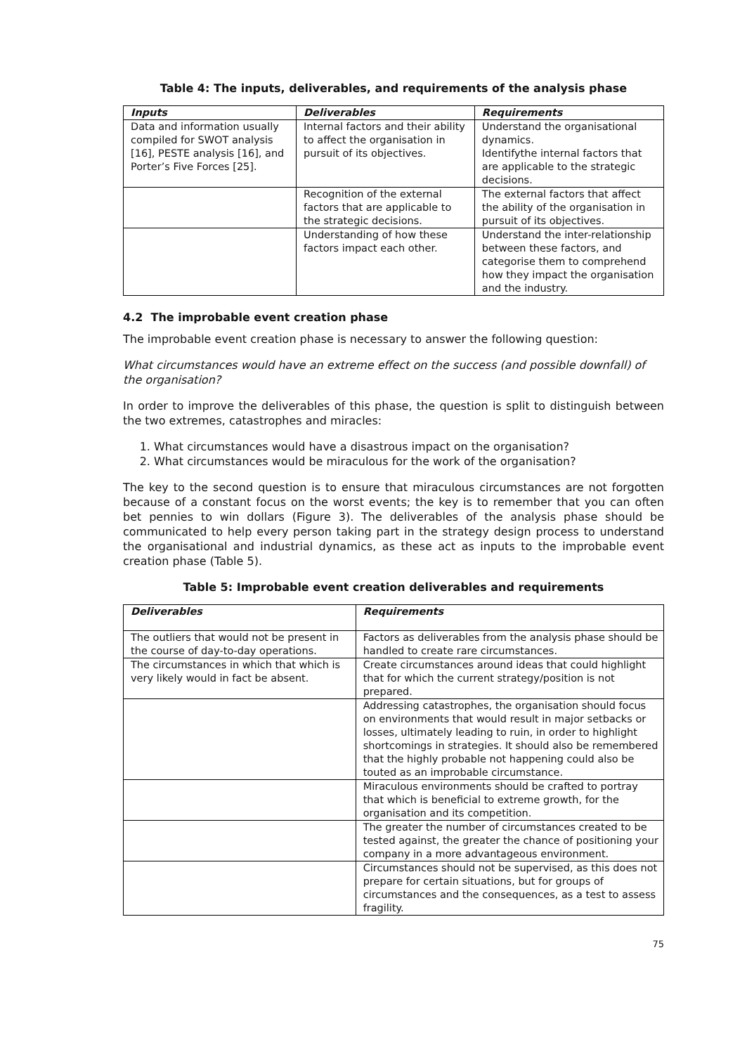Table 4: The inputs, deliverables, and requirements of the analysis phase
| Inputs | Deliverables | Requirements |
| --- | --- | --- |
| Data and information usually compiled for SWOT analysis [16], PESTE analysis [16], and Porter’s Five Forces [25]. | Internal factors and their ability to affect the organisation in pursuit of its objectives. | Understand the organisational dynamics. Identifythe internal factors that are applicable to the strategic decisions. |
| | Recognition of the external factors that are applicable to the strategic decisions. | The external factors that affect the ability of the organisation in pursuit of its objectives. |
| | Understanding of how these factors impact each other. | Understand the inter-relationship between these factors, and categorise them to comprehend how they impact the organisation and the industry. |
4.2 The improbable event creation phase
The improbable event creation phase is necessary to answer the following question:
What circumstances would have an extreme effect on the success (and possible downfall) of the organisation?
In order to improve the deliverables of this phase, the question is split to distinguish between the two extremes, catastrophes and miracles:
1. What circumstances would have a disastrous impact on the organisation?
2. What circumstances would be miraculous for the work of the organisation?
The key to the second question is to ensure that miraculous circumstances are not forgotten because of a constant focus on the worst events; the key is to remember that you can often bet pennies to win dollars (Figure 3). The deliverables of the analysis phase should be communicated to help every person taking part in the strategy design process to understand the organisational and industrial dynamics, as these act as inputs to the improbable event creation phase (Table 5).
Table 5: Improbable event creation deliverables and requirements
| Deliverables | Requirements |
| --- | --- |
| The outliers that would not be present in the course of day-to-day operations. | Factors as deliverables from the analysis phase should be handled to create rare circumstances. |
| The circumstances in which that which is very likely would in fact be absent. | Create circumstances around ideas that could highlight that for which the current strategy/position is not prepared. |
| | Addressing catastrophes, the organisation should focus on environments that would result in major setbacks or losses, ultimately leading to ruin, in order to highlight shortcomings in strategies. It should also be remembered that the highly probable not happening could also be touted as an improbable circumstance. |
| | Miraculous environments should be crafted to portray that which is beneficial to extreme growth, for the organisation and its competition. |
| | The greater the number of circumstances created to be tested against, the greater the chance of positioning your company in a more advantageous environment. |
| | Circumstances should not be supervised, as this does not prepare for certain situations, but for groups of circumstances and the consequences, as a test to assess fragility. |
75